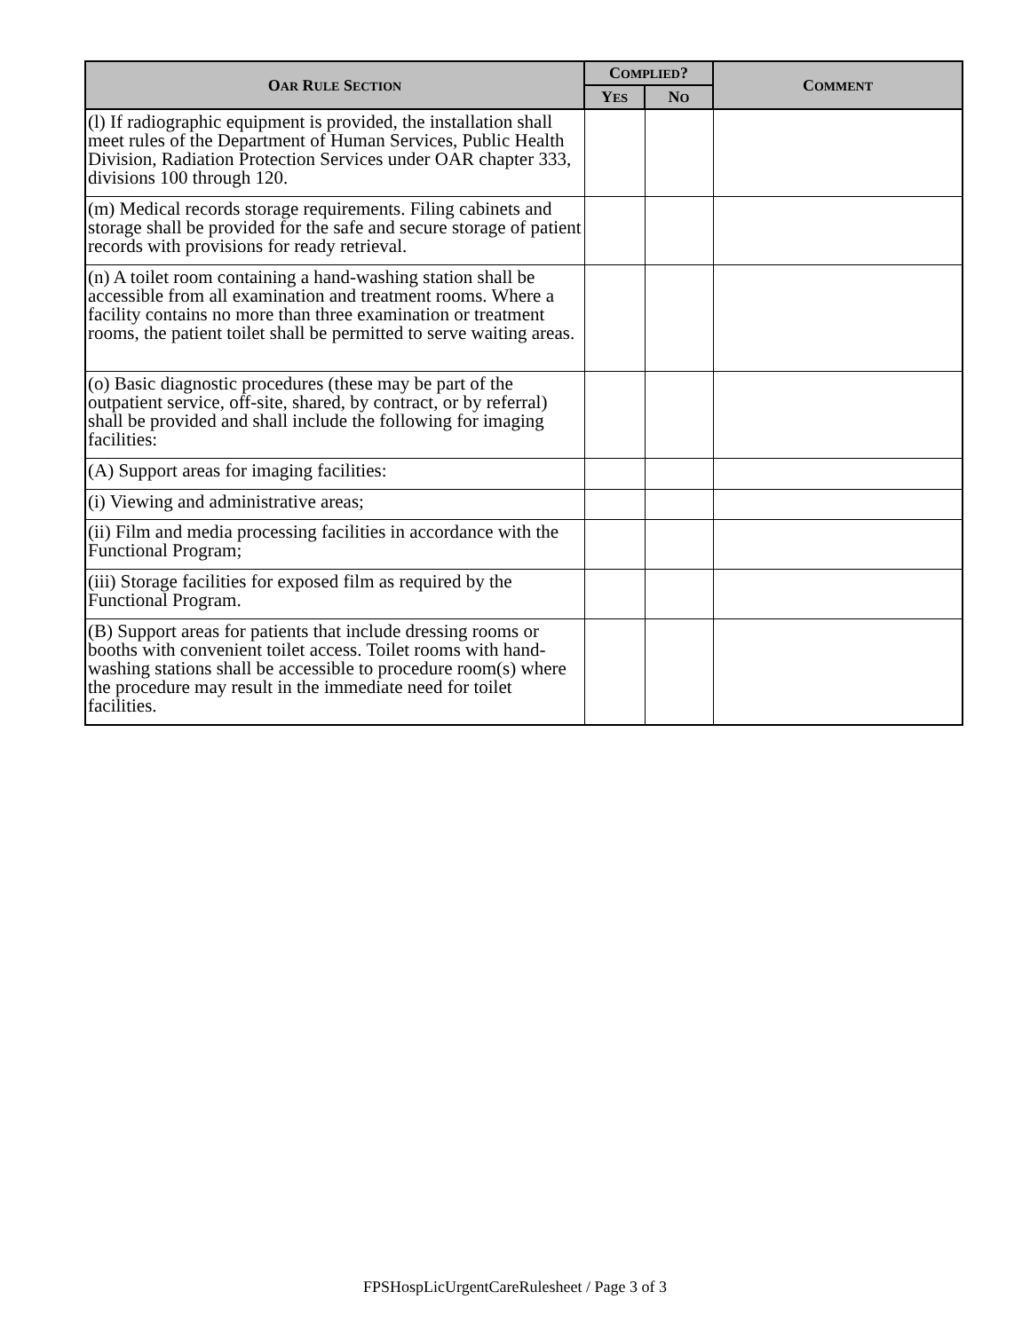| O AR R ULE S ECTION | C OMPLIED ? | | C OMMENT |
| --- | --- | --- | --- |
| | Y ES | N O | |
| (l) If radiographic equipment is provided, the installation shall meet rules of the Department of Human Services, Public Health Division, Radiation Protection Services under OAR chapter 333, divisions 100 through 120. | | | |
| (m) Medical records storage requirements. Filing cabinets and storage shall be provided for the safe and secure storage of patient records with provisions for ready retrieval. | | | |
| (n) A toilet room containing a hand-washing station shall be accessible from all examination and treatment rooms. Where a facility contains no more than three examination or treatment rooms, the patient toilet shall be permitted to serve waiting areas. | | | |
| (o) Basic diagnostic procedures (these may be part of the outpatient service, off-site, shared, by contract, or by referral) shall be provided and shall include the following for imaging facilities: | | | |
| (A) Support areas for imaging facilities: | | | |
| (i) Viewing and administrative areas; | | | |
| (ii) Film and media processing facilities in accordance with the Functional Program; | | | |
| (iii) Storage facilities for exposed film as required by the Functional Program. | | | |
| (B) Support areas for patients that include dressing rooms or booths with convenient toilet access. Toilet rooms with hand-washing stations shall be accessible to procedure room(s) where the procedure may result in the immediate need for toilet facilities. | | | |
FPSHospLicUrgentCareRulesheet / Page 3 of 3